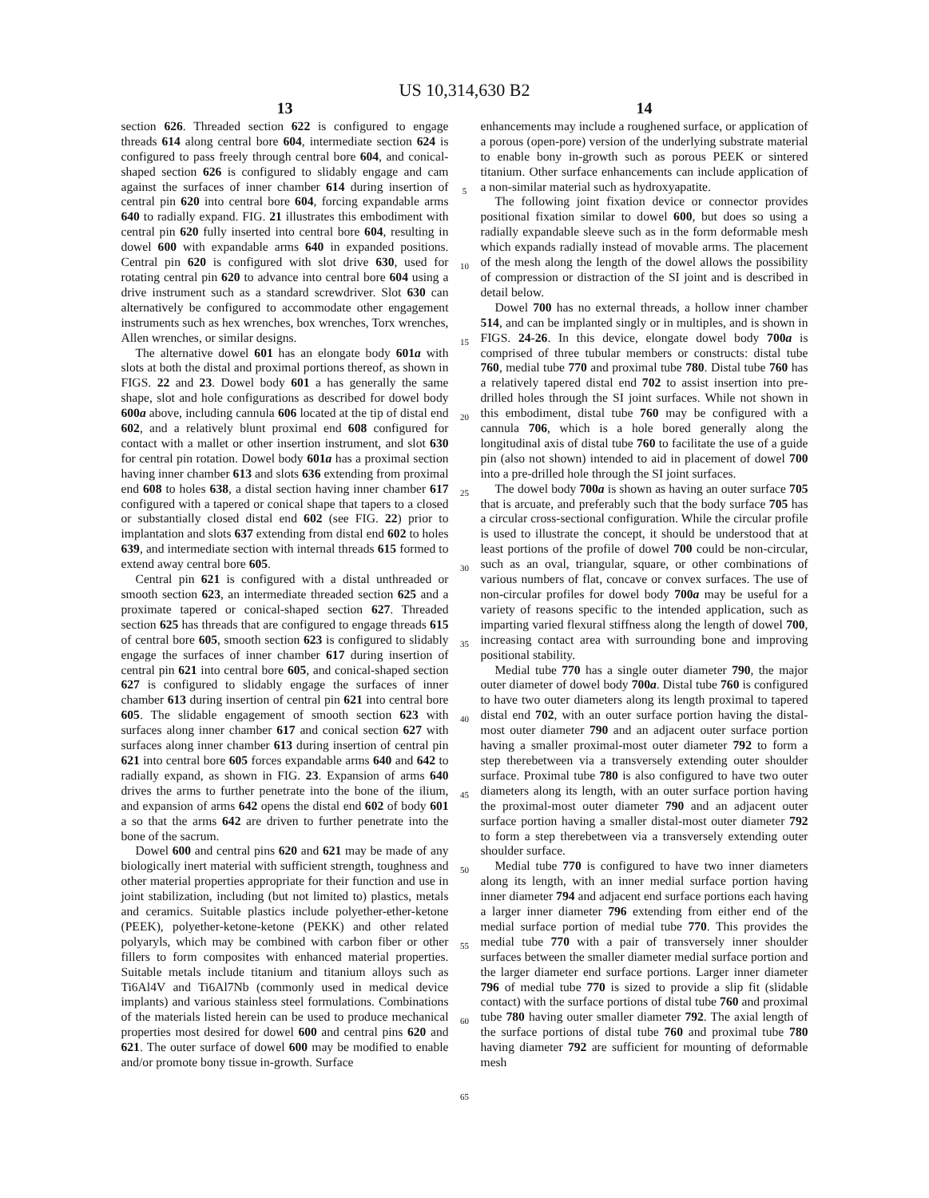US 10,314,630 B2
13
section 626. Threaded section 622 is configured to engage threads 614 along central bore 604, intermediate section 624 is configured to pass freely through central bore 604, and conical-shaped section 626 is configured to slidably engage and cam against the surfaces of inner chamber 614 during insertion of central pin 620 into central bore 604, forcing expandable arms 640 to radially expand. FIG. 21 illustrates this embodiment with central pin 620 fully inserted into central bore 604, resulting in dowel 600 with expandable arms 640 in expanded positions. Central pin 620 is configured with slot drive 630, used for rotating central pin 620 to advance into central bore 604 using a drive instrument such as a standard screwdriver. Slot 630 can alternatively be configured to accommodate other engagement instruments such as hex wrenches, box wrenches, Torx wrenches, Allen wrenches, or similar designs.
The alternative dowel 601 has an elongate body 601a with slots at both the distal and proximal portions thereof, as shown in FIGS. 22 and 23. Dowel body 601 a has generally the same shape, slot and hole configurations as described for dowel body 600a above, including cannula 606 located at the tip of distal end 602, and a relatively blunt proximal end 608 configured for contact with a mallet or other insertion instrument, and slot 630 for central pin rotation. Dowel body 601a has a proximal section having inner chamber 613 and slots 636 extending from proximal end 608 to holes 638, a distal section having inner chamber 617 configured with a tapered or conical shape that tapers to a closed or substantially closed distal end 602 (see FIG. 22) prior to implantation and slots 637 extending from distal end 602 to holes 639, and intermediate section with internal threads 615 formed to extend away central bore 605.
Central pin 621 is configured with a distal unthreaded or smooth section 623, an intermediate threaded section 625 and a proximate tapered or conical-shaped section 627. Threaded section 625 has threads that are configured to engage threads 615 of central bore 605, smooth section 623 is configured to slidably engage the surfaces of inner chamber 617 during insertion of central pin 621 into central bore 605, and conical-shaped section 627 is configured to slidably engage the surfaces of inner chamber 613 during insertion of central pin 621 into central bore 605. The slidable engagement of smooth section 623 with surfaces along inner chamber 617 and conical section 627 with surfaces along inner chamber 613 during insertion of central pin 621 into central bore 605 forces expandable arms 640 and 642 to radially expand, as shown in FIG. 23. Expansion of arms 640 drives the arms to further penetrate into the bone of the ilium, and expansion of arms 642 opens the distal end 602 of body 601 a so that the arms 642 are driven to further penetrate into the bone of the sacrum.
Dowel 600 and central pins 620 and 621 may be made of any biologically inert material with sufficient strength, toughness and other material properties appropriate for their function and use in joint stabilization, including (but not limited to) plastics, metals and ceramics. Suitable plastics include polyether-ether-ketone (PEEK), polyether-ketone-ketone (PEKK) and other related polyaryls, which may be combined with carbon fiber or other fillers to form composites with enhanced material properties. Suitable metals include titanium and titanium alloys such as Ti6Al4V and Ti6Al7Nb (commonly used in medical device implants) and various stainless steel formulations. Combinations of the materials listed herein can be used to produce mechanical properties most desired for dowel 600 and central pins 620 and 621. The outer surface of dowel 600 may be modified to enable and/or promote bony tissue in-growth. Surface
5
10
15
20
25
30
35
40
45
50
55
60
65
14
enhancements may include a roughened surface, or application of a porous (open-pore) version of the underlying substrate material to enable bony in-growth such as porous PEEK or sintered titanium. Other surface enhancements can include application of a non-similar material such as hydroxyapatite.
The following joint fixation device or connector provides positional fixation similar to dowel 600, but does so using a radially expandable sleeve such as in the form deformable mesh which expands radially instead of movable arms. The placement of the mesh along the length of the dowel allows the possibility of compression or distraction of the SI joint and is described in detail below.
Dowel 700 has no external threads, a hollow inner chamber 514, and can be implanted singly or in multiples, and is shown in FIGS. 24-26. In this device, elongate dowel body 700a is comprised of three tubular members or constructs: distal tube 760, medial tube 770 and proximal tube 780. Distal tube 760 has a relatively tapered distal end 702 to assist insertion into pre-drilled holes through the SI joint surfaces. While not shown in this embodiment, distal tube 760 may be configured with a cannula 706, which is a hole bored generally along the longitudinal axis of distal tube 760 to facilitate the use of a guide pin (also not shown) intended to aid in placement of dowel 700 into a pre-drilled hole through the SI joint surfaces.
The dowel body 700a is shown as having an outer surface 705 that is arcuate, and preferably such that the body surface 705 has a circular cross-sectional configuration. While the circular profile is used to illustrate the concept, it should be understood that at least portions of the profile of dowel 700 could be non-circular, such as an oval, triangular, square, or other combinations of various numbers of flat, concave or convex surfaces. The use of non-circular profiles for dowel body 700a may be useful for a variety of reasons specific to the intended application, such as imparting varied flexural stiffness along the length of dowel 700, increasing contact area with surrounding bone and improving positional stability.
Medial tube 770 has a single outer diameter 790, the major outer diameter of dowel body 700a. Distal tube 760 is configured to have two outer diameters along its length proximal to tapered distal end 702, with an outer surface portion having the distal-most outer diameter 790 and an adjacent outer surface portion having a smaller proximal-most outer diameter 792 to form a step therebetween via a transversely extending outer shoulder surface. Proximal tube 780 is also configured to have two outer diameters along its length, with an outer surface portion having the proximal-most outer diameter 790 and an adjacent outer surface portion having a smaller distal-most outer diameter 792 to form a step therebetween via a transversely extending outer shoulder surface.
Medial tube 770 is configured to have two inner diameters along its length, with an inner medial surface portion having inner diameter 794 and adjacent end surface portions each having a larger inner diameter 796 extending from either end of the medial surface portion of medial tube 770. This provides the medial tube 770 with a pair of transversely inner shoulder surfaces between the smaller diameter medial surface portion and the larger diameter end surface portions. Larger inner diameter 796 of medial tube 770 is sized to provide a slip fit (slidable contact) with the surface portions of distal tube 760 and proximal tube 780 having outer smaller diameter 792. The axial length of the surface portions of distal tube 760 and proximal tube 780 having diameter 792 are sufficient for mounting of deformable mesh